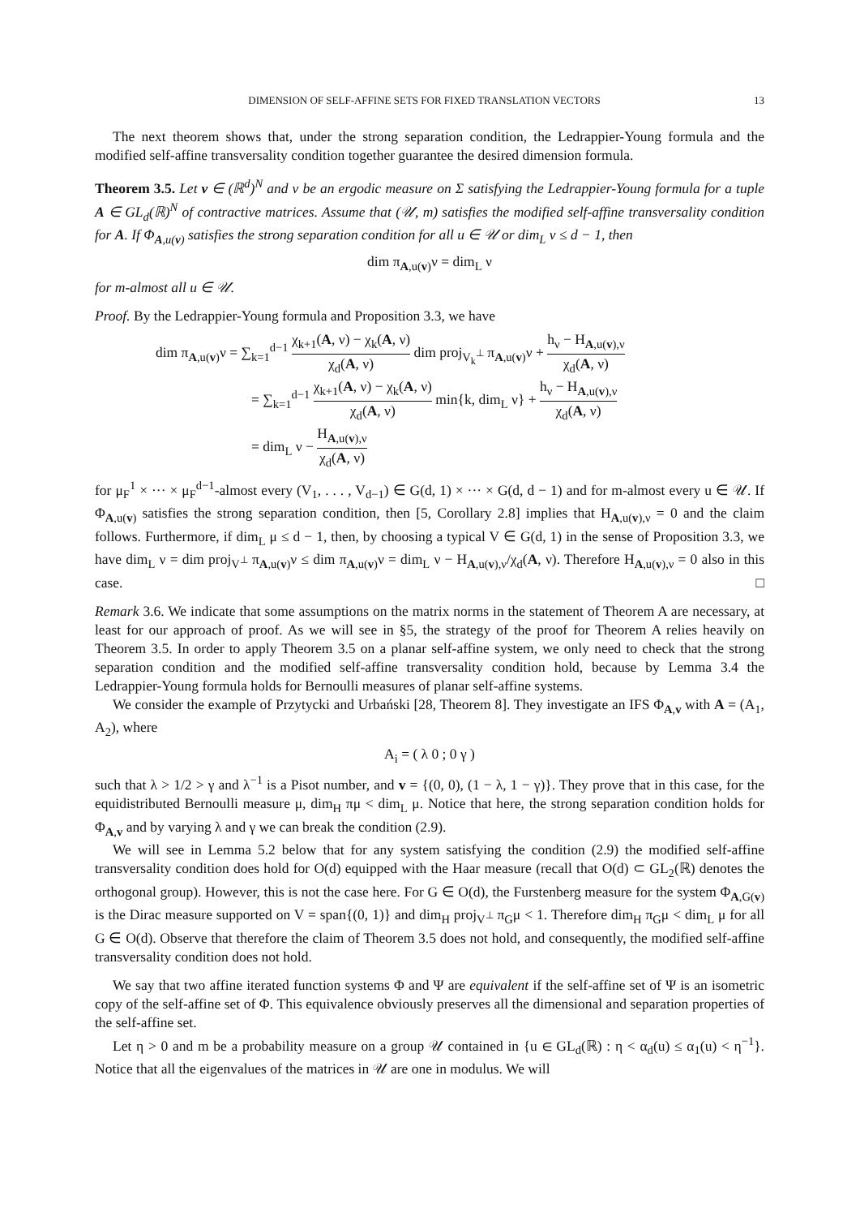DIMENSION OF SELF-AFFINE SETS FOR FIXED TRANSLATION VECTORS 13
The next theorem shows that, under the strong separation condition, the Ledrappier-Young formula and the modified self-affine transversality condition together guarantee the desired dimension formula.
Theorem 3.5. Let v ∈ (ℝ<sup>d</sup>)<sup>N</sup> and ν be an ergodic measure on Σ satisfying the Ledrappier-Young formula for a tuple A ∈ GL<sub>d</sub>(ℝ)<sup>N</sup> of contractive matrices. Assume that (𝒰, m) satisfies the modified self-affine transversality condition for A. If Φ<sub>A,u(v)</sub> satisfies the strong separation condition for all u ∈ 𝒰 or dim<sub>L</sub> ν ≤ d − 1, then
dim π<sub>A,u(v)</sub>ν = dim<sub>L</sub> ν
for m-almost all u ∈ 𝒰.
Proof. By the Ledrappier-Young formula and Proposition 3.3, we have
dim π<sub>A,u(v)</sub>ν = ∑<sub>k=1</sub><sup>d−1</sup> χ<sub>k+1</sub>(A, ν) − χ<sub>k</sub>(A, ν) χ<sub>d</sub>(A, ν) dim proj<sub>V<sub>k</sub><sup>⊥</sup></sub> π<sub>A,u(v)</sub>ν + h<sub>ν</sub> − H<sub>A,u(v),ν</sub> χ<sub>d</sub>(A, ν)
= ∑<sub>k=1</sub><sup>d−1</sup> χ<sub>k+1</sub>(A, ν) − χ<sub>k</sub>(A, ν) χ<sub>d</sub>(A, ν) min{k, dim<sub>L</sub> ν} + h<sub>ν</sub> − H<sub>A,u(v),ν</sub> χ<sub>d</sub>(A, ν)
= dim<sub>L</sub> ν − H<sub>A,u(v),ν</sub> χ<sub>d</sub>(A, ν)
for μ<sub>F</sub><sup>1</sup> × ··· × μ<sub>F</sub><sup>d−1</sup>-almost every (V<sub>1</sub>, . . . , V<sub>d−1</sub>) ∈ G(d, 1) × ··· × G(d, d − 1) and for m-almost every u ∈ 𝒰. If Φ<sub>A,u(v)</sub> satisfies the strong separation condition, then [5, Corollary 2.8] implies that H<sub>A,u(v),ν</sub> = 0 and the claim follows. Furthermore, if dim<sub>L</sub> μ ≤ d − 1, then, by choosing a typical V ∈ G(d, 1) in the sense of Proposition 3.3, we have dim<sub>L</sub> ν = dim proj<sub>V<sup>⊥</sup></sub> π<sub>A,u(v)</sub>ν ≤ dim π<sub>A,u(v)</sub>ν = dim<sub>L</sub> ν − H<sub>A,u(v),ν</sub>/χ<sub>d</sub>(A, ν). Therefore H<sub>A,u(v),ν</sub> = 0 also in this case. □
Remark 3.6. We indicate that some assumptions on the matrix norms in the statement of Theorem A are necessary, at least for our approach of proof. As we will see in §5, the strategy of the proof for Theorem A relies heavily on Theorem 3.5. In order to apply Theorem 3.5 on a planar self-affine system, we only need to check that the strong separation condition and the modified self-affine transversality condition hold, because by Lemma 3.4 the Ledrappier-Young formula holds for Bernoulli measures of planar self-affine systems.
We consider the example of Przytycki and Urbański [28, Theorem 8]. They investigate an IFS Φ<sub>A,v</sub> with A = (A<sub>1</sub>, A<sub>2</sub>), where
A<sub>i</sub> = ( λ 0 ; 0 γ )
such that λ > 1/2 > γ and λ<sup>−1</sup> is a Pisot number, and v = {(0, 0), (1 − λ, 1 − γ)}. They prove that in this case, for the equidistributed Bernoulli measure μ, dim<sub>H</sub> πμ < dim<sub>L</sub> μ. Notice that here, the strong separation condition holds for Φ<sub>A,v</sub> and by varying λ and γ we can break the condition (2.9).
We will see in Lemma 5.2 below that for any system satisfying the condition (2.9) the modified self-affine transversality condition does hold for O(d) equipped with the Haar measure (recall that O(d) ⊂ GL<sub>2</sub>(ℝ) denotes the orthogonal group). However, this is not the case here. For G ∈ O(d), the Furstenberg measure for the system Φ<sub>A,G(v)</sub> is the Dirac measure supported on V = span{(0, 1)} and dim<sub>H</sub> proj<sub>V<sup>⊥</sup></sub> π<sub>G</sub>μ < 1. Therefore dim<sub>H</sub> π<sub>G</sub>μ < dim<sub>L</sub> μ for all G ∈ O(d). Observe that therefore the claim of Theorem 3.5 does not hold, and consequently, the modified self-affine transversality condition does not hold.
We say that two affine iterated function systems Φ and Ψ are equivalent if the self-affine set of Ψ is an isometric copy of the self-affine set of Φ. This equivalence obviously preserves all the dimensional and separation properties of the self-affine set.
Let η > 0 and m be a probability measure on a group 𝒰 contained in {u ∈ GL<sub>d</sub>(ℝ) : η < α<sub>d</sub>(u) ≤ α<sub>1</sub>(u) < η<sup>−1</sup>}. Notice that all the eigenvalues of the matrices in 𝒰 are one in modulus. We will